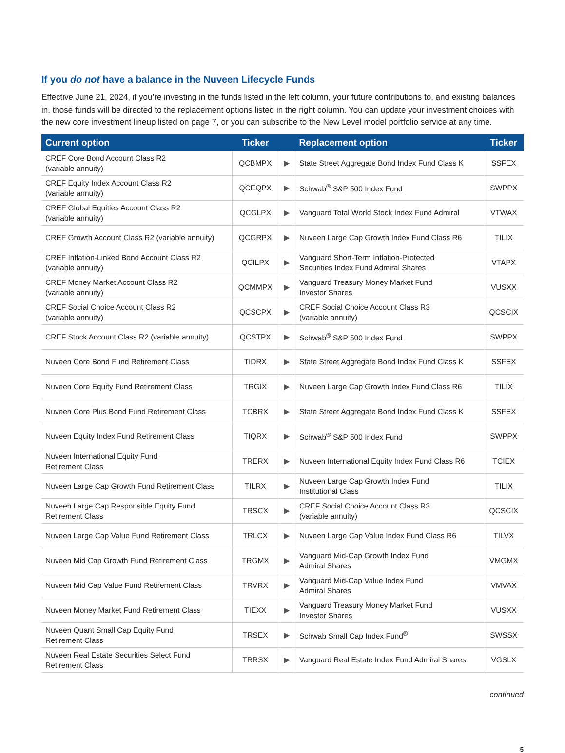If you do not have a balance in the Nuveen Lifecycle Funds
Effective June 21, 2024, if you’re investing in the funds listed in the left column, your future contributions to, and existing balances in, those funds will be directed to the replacement options listed in the right column. You can update your investment choices with the new core investment lineup listed on page 7, or you can subscribe to the New Level model portfolio service at any time.
| Current option | Ticker | | Replacement option | Ticker |
| --- | --- | --- | --- | --- |
| CREF Core Bond Account Class R2 (variable annuity) | QCBMPX | ▶ | State Street Aggregate Bond Index Fund Class K | SSFEX |
| CREF Equity Index Account Class R2 (variable annuity) | QCEQPX | ▶ | Schwab<sup>®</sup> S&P 500 Index Fund | SWPPX |
| CREF Global Equities Account Class R2 (variable annuity) | QCGLPX | ▶ | Vanguard Total World Stock Index Fund Admiral | VTWAX |
| CREF Growth Account Class R2 (variable annuity) | QCGRPX | ▶ | Nuveen Large Cap Growth Index Fund Class R6 | TILIX |
| CREF Inflation-Linked Bond Account Class R2 (variable annuity) | QCILPX | ▶ | Vanguard Short-Term Inflation-Protected Securities Index Fund Admiral Shares | VTAPX |
| CREF Money Market Account Class R2 (variable annuity) | QCMMPX | ▶ | Vanguard Treasury Money Market Fund Investor Shares | VUSXX |
| CREF Social Choice Account Class R2 (variable annuity) | QCSCPX | ▶ | CREF Social Choice Account Class R3 (variable annuity) | QCSCIX |
| CREF Stock Account Class R2 (variable annuity) | QCSTPX | ▶ | Schwab<sup>®</sup> S&P 500 Index Fund | SWPPX |
| Nuveen Core Bond Fund Retirement Class | TIDRX | ▶ | State Street Aggregate Bond Index Fund Class K | SSFEX |
| Nuveen Core Equity Fund Retirement Class | TRGIX | ▶ | Nuveen Large Cap Growth Index Fund Class R6 | TILIX |
| Nuveen Core Plus Bond Fund Retirement Class | TCBRX | ▶ | State Street Aggregate Bond Index Fund Class K | SSFEX |
| Nuveen Equity Index Fund Retirement Class | TIQRX | ▶ | Schwab<sup>®</sup> S&P 500 Index Fund | SWPPX |
| Nuveen International Equity Fund Retirement Class | TRERX | ▶ | Nuveen International Equity Index Fund Class R6 | TCIEX |
| Nuveen Large Cap Growth Fund Retirement Class | TILRX | ▶ | Nuveen Large Cap Growth Index Fund Institutional Class | TILIX |
| Nuveen Large Cap Responsible Equity Fund Retirement Class | TRSCX | ▶ | CREF Social Choice Account Class R3 (variable annuity) | QCSCIX |
| Nuveen Large Cap Value Fund Retirement Class | TRLCX | ▶ | Nuveen Large Cap Value Index Fund Class R6 | TILVX |
| Nuveen Mid Cap Growth Fund Retirement Class | TRGMX | ▶ | Vanguard Mid-Cap Growth Index Fund Admiral Shares | VMGMX |
| Nuveen Mid Cap Value Fund Retirement Class | TRVRX | ▶ | Vanguard Mid-Cap Value Index Fund Admiral Shares | VMVAX |
| Nuveen Money Market Fund Retirement Class | TIEXX | ▶ | Vanguard Treasury Money Market Fund Investor Shares | VUSXX |
| Nuveen Quant Small Cap Equity Fund Retirement Class | TRSEX | ▶ | Schwab Small Cap Index Fund<sup>®</sup> | SWSSX |
| Nuveen Real Estate Securities Select Fund Retirement Class | TRRSX | ▶ | Vanguard Real Estate Index Fund Admiral Shares | VGSLX |
continued
5